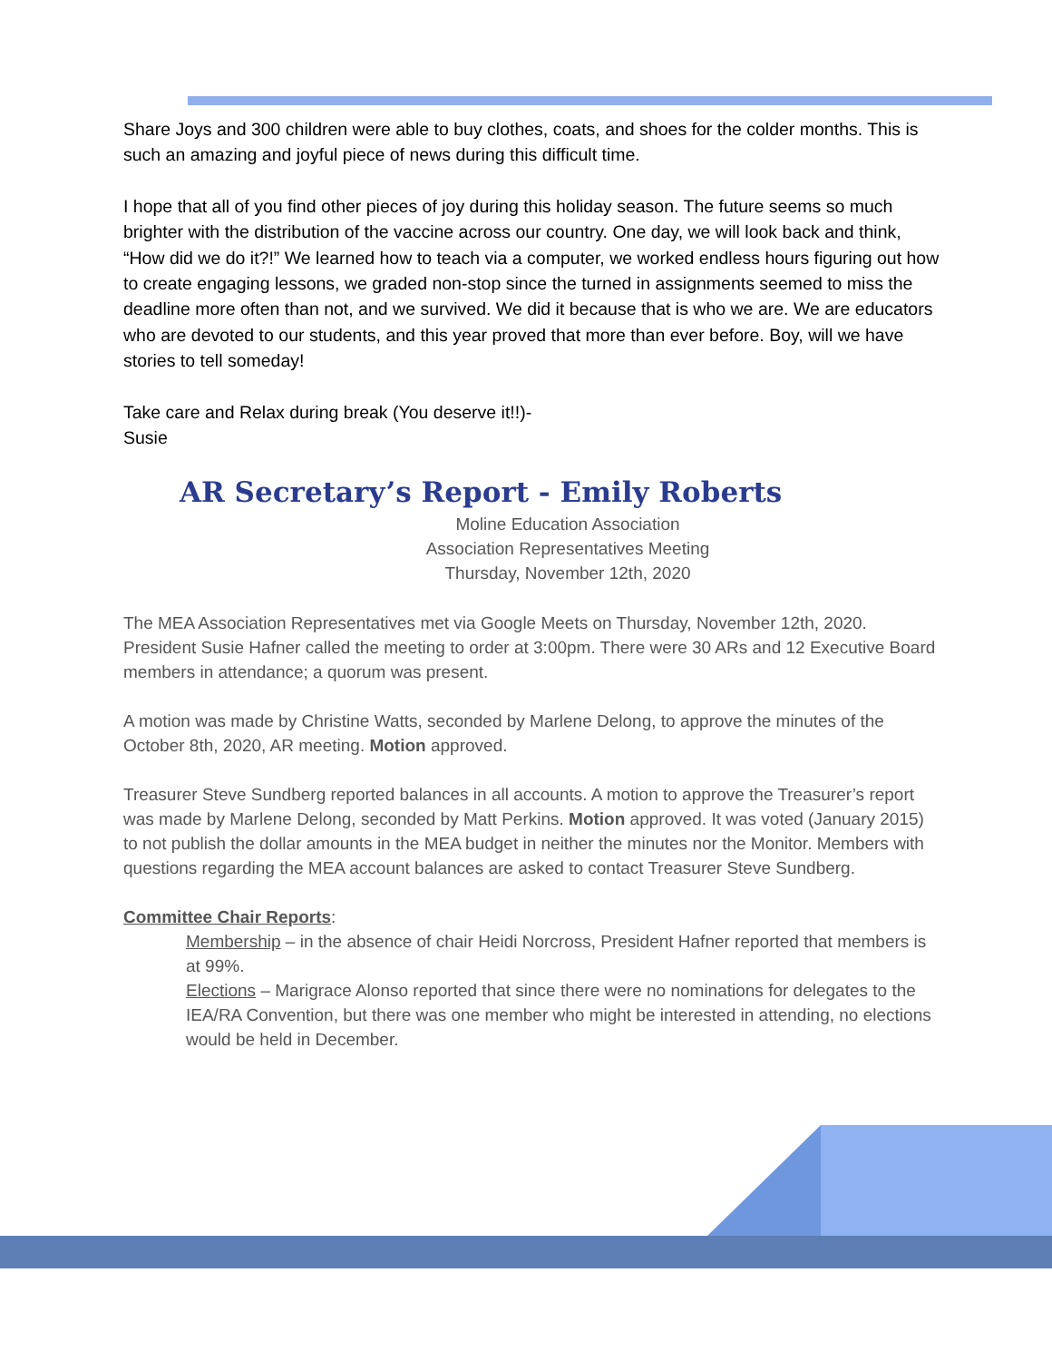Share Joys and 300 children were able to buy clothes, coats, and shoes for the colder months. This is such an amazing and joyful piece of news during this difficult time.
I hope that all of you find other pieces of joy during this holiday season. The future seems so much brighter with the distribution of the vaccine across our country. One day, we will look back and think, “How did we do it?!” We learned how to teach via a computer, we worked endless hours figuring out how to create engaging lessons, we graded non-stop since the turned in assignments seemed to miss the deadline more often than not, and we survived. We did it because that is who we are. We are educators who are devoted to our students, and this year proved that more than ever before. Boy, will we have stories to tell someday!
Take care and Relax during break (You deserve it!!)-
Susie
AR Secretary’s Report - Emily Roberts
Moline Education Association
Association Representatives Meeting
Thursday, November 12th, 2020
The MEA Association Representatives met via Google Meets on Thursday, November 12th, 2020. President Susie Hafner called the meeting to order at 3:00pm. There were 30 ARs and 12 Executive Board members in attendance; a quorum was present.
A motion was made by Christine Watts, seconded by Marlene Delong, to approve the minutes of the October 8th, 2020, AR meeting. Motion approved.
Treasurer Steve Sundberg reported balances in all accounts. A motion to approve the Treasurer’s report was made by Marlene Delong, seconded by Matt Perkins. Motion approved. It was voted (January 2015) to not publish the dollar amounts in the MEA budget in neither the minutes nor the Monitor. Members with questions regarding the MEA account balances are asked to contact Treasurer Steve Sundberg.
Committee Chair Reports:
Membership – in the absence of chair Heidi Norcross, President Hafner reported that members is at 99%.
Elections – Marigrace Alonso reported that since there were no nominations for delegates to the IEA/RA Convention, but there was one member who might be interested in attending, no elections would be held in December.